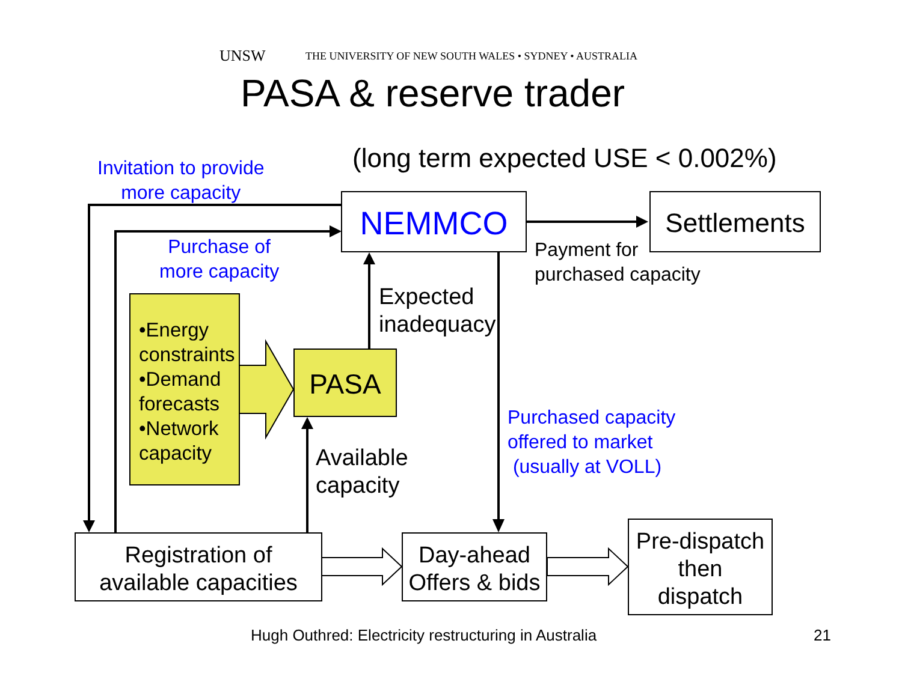UNSW THE UNIVERSITY OF NEW SOUTH WALES • SYDNEY • AUSTRALIA
PASA & reserve trader
(long term expected USE < 0.002%)
Invitation to provide
more capacity
NEMMCO
Settlements
Purchase of
more capacity
Payment for
purchased capacity
Expected
inadequacy
•Energy constraints
•Demand forecasts
•Network capacity
PASA
Purchased capacity
offered to market
(usually at VOLL)
Available
capacity
Registration of
available capacities
Day-ahead
Offers & bids
Pre-dispatch
then
dispatch
Hugh Outhred: Electricity restructuring in Australia 21